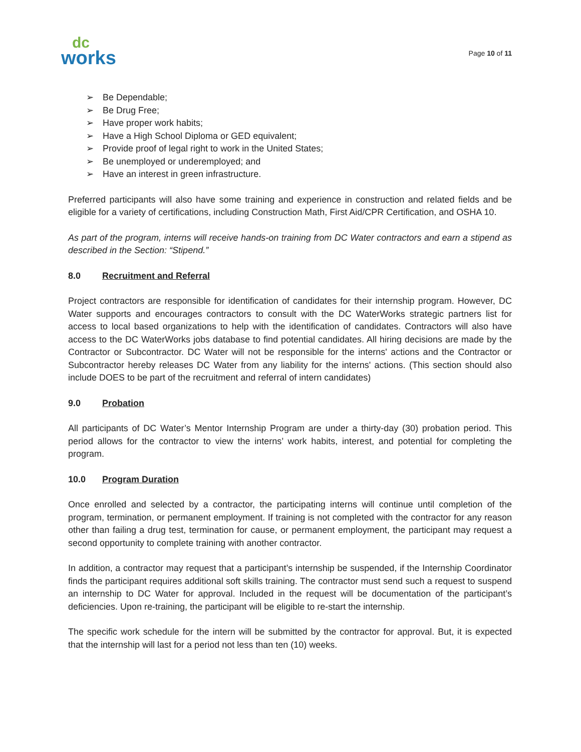dc
works
Page 10 of 11
➢ Be Dependable;
➢ Be Drug Free;
➢ Have proper work habits;
➢ Have a High School Diploma or GED equivalent;
➢ Provide proof of legal right to work in the United States;
➢ Be unemployed or underemployed; and
➢ Have an interest in green infrastructure.
Preferred participants will also have some training and experience in construction and related fields and be eligible for a variety of certifications, including Construction Math, First Aid/CPR Certification, and OSHA 10.
As part of the program, interns will receive hands-on training from DC Water contractors and earn a stipend as described in the Section: “Stipend.”
8.0 Recruitment and Referral
Project contractors are responsible for identification of candidates for their internship program. However, DC Water supports and encourages contractors to consult with the DC WaterWorks strategic partners list for access to local based organizations to help with the identification of candidates. Contractors will also have access to the DC WaterWorks jobs database to find potential candidates. All hiring decisions are made by the Contractor or Subcontractor. DC Water will not be responsible for the interns' actions and the Contractor or Subcontractor hereby releases DC Water from any liability for the interns' actions. (This section should also include DOES to be part of the recruitment and referral of intern candidates)
9.0 Probation
All participants of DC Water’s Mentor Internship Program are under a thirty-day (30) probation period. This period allows for the contractor to view the interns’ work habits, interest, and potential for completing the program.
10.0 Program Duration
Once enrolled and selected by a contractor, the participating interns will continue until completion of the program, termination, or permanent employment. If training is not completed with the contractor for any reason other than failing a drug test, termination for cause, or permanent employment, the participant may request a second opportunity to complete training with another contractor.
In addition, a contractor may request that a participant’s internship be suspended, if the Internship Coordinator finds the participant requires additional soft skills training. The contractor must send such a request to suspend an internship to DC Water for approval. Included in the request will be documentation of the participant’s deficiencies. Upon re-training, the participant will be eligible to re-start the internship.
The specific work schedule for the intern will be submitted by the contractor for approval. But, it is expected that the internship will last for a period not less than ten (10) weeks.